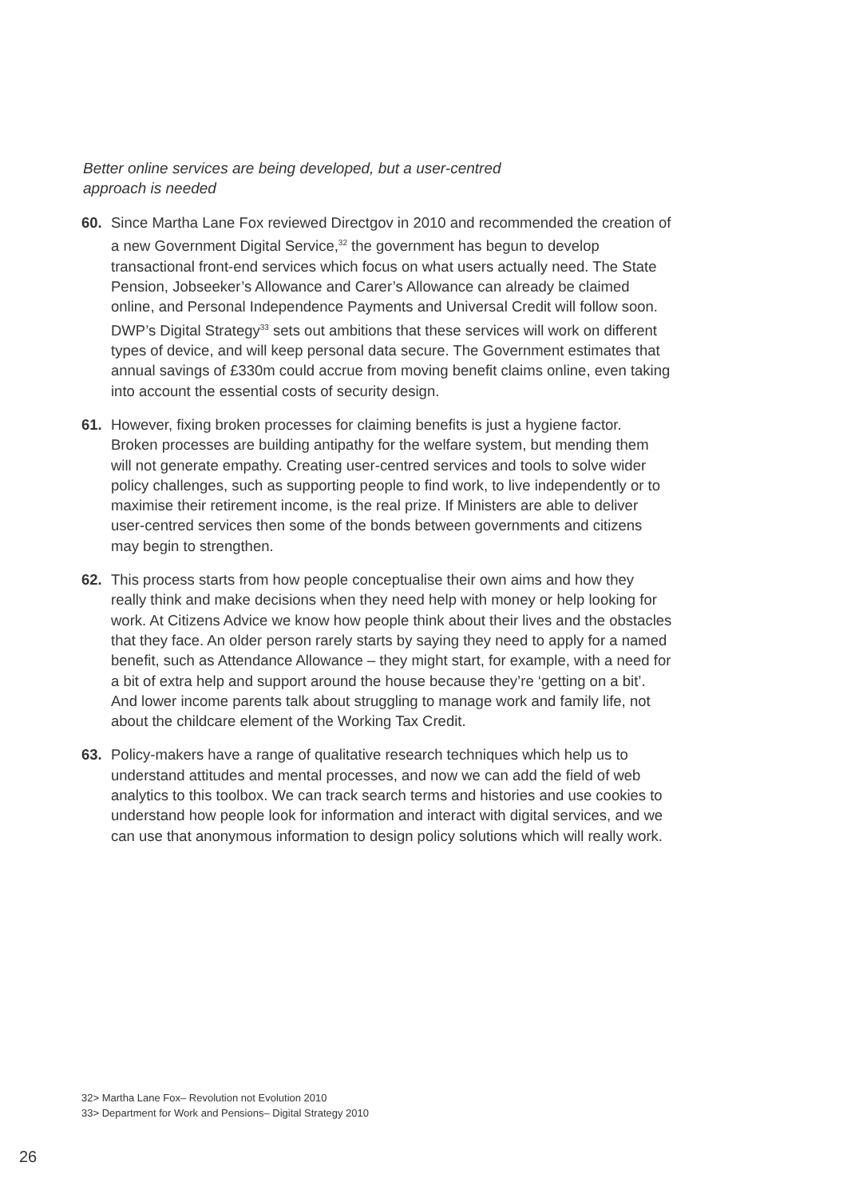Better online services are being developed, but a user-centred approach is needed
60. Since Martha Lane Fox reviewed Directgov in 2010 and recommended the creation of a new Government Digital Service,<sup>32</sup> the government has begun to develop transactional front-end services which focus on what users actually need. The State Pension, Jobseeker’s Allowance and Carer’s Allowance can already be claimed online, and Personal Independence Payments and Universal Credit will follow soon. DWP’s Digital Strategy<sup>33</sup> sets out ambitions that these services will work on different types of device, and will keep personal data secure. The Government estimates that annual savings of £330m could accrue from moving benefit claims online, even taking into account the essential costs of security design.
61. However, fixing broken processes for claiming benefits is just a hygiene factor. Broken processes are building antipathy for the welfare system, but mending them will not generate empathy. Creating user-centred services and tools to solve wider policy challenges, such as supporting people to find work, to live independently or to maximise their retirement income, is the real prize. If Ministers are able to deliver user-centred services then some of the bonds between governments and citizens may begin to strengthen.
62. This process starts from how people conceptualise their own aims and how they really think and make decisions when they need help with money or help looking for work. At Citizens Advice we know how people think about their lives and the obstacles that they face. An older person rarely starts by saying they need to apply for a named benefit, such as Attendance Allowance – they might start, for example, with a need for a bit of extra help and support around the house because they’re ‘getting on a bit’. And lower income parents talk about struggling to manage work and family life, not about the childcare element of the Working Tax Credit.
63. Policy-makers have a range of qualitative research techniques which help us to understand attitudes and mental processes, and now we can add the field of web analytics to this toolbox. We can track search terms and histories and use cookies to understand how people look for information and interact with digital services, and we can use that anonymous information to design policy solutions which will really work.
32> Martha Lane Fox– Revolution not Evolution 2010
33> Department for Work and Pensions– Digital Strategy 2010
26